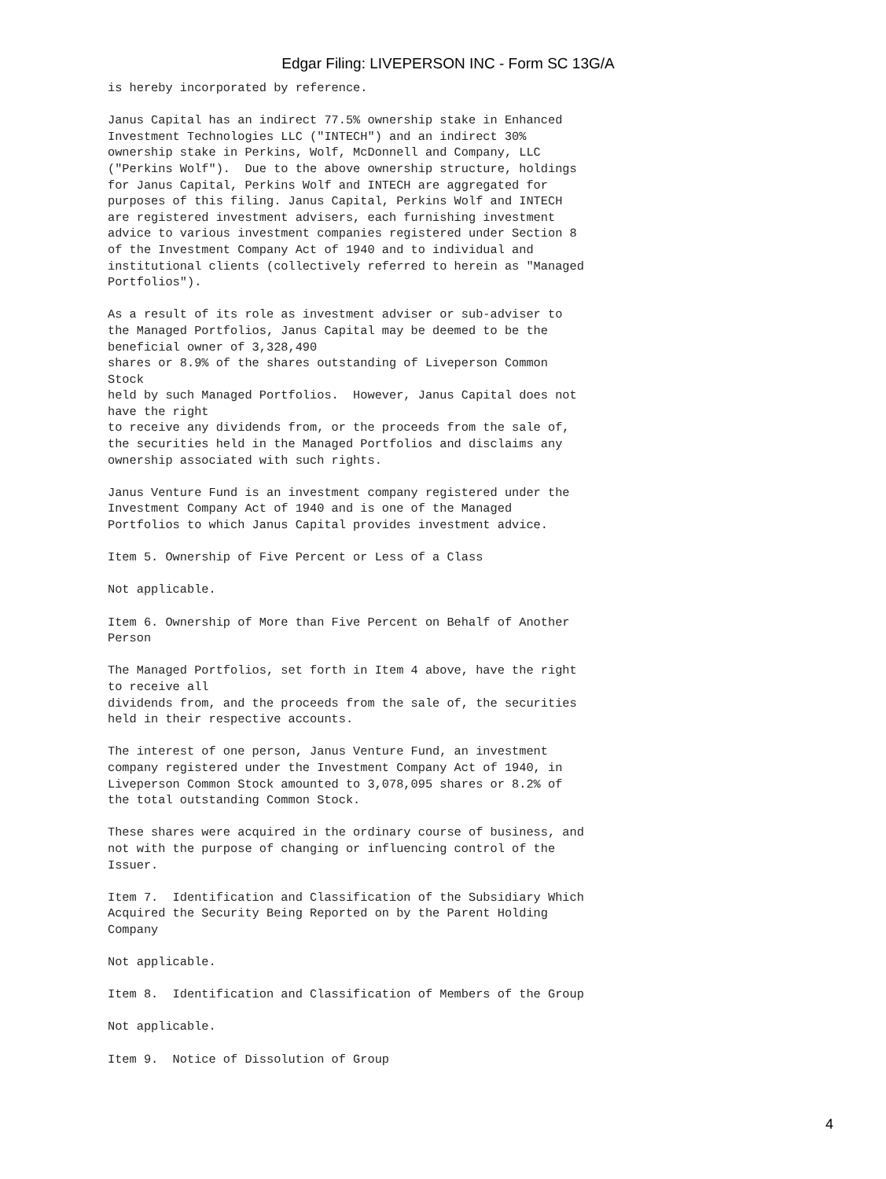Edgar Filing: LIVEPERSON INC - Form SC 13G/A
is hereby incorporated by reference.

Janus Capital has an indirect 77.5% ownership stake in Enhanced
Investment Technologies LLC ("INTECH") and an indirect 30%
ownership stake in Perkins, Wolf, McDonnell and Company, LLC
("Perkins Wolf").  Due to the above ownership structure, holdings
for Janus Capital, Perkins Wolf and INTECH are aggregated for
purposes of this filing. Janus Capital, Perkins Wolf and INTECH
are registered investment advisers, each furnishing investment
advice to various investment companies registered under Section 8
of the Investment Company Act of 1940 and to individual and
institutional clients (collectively referred to herein as "Managed
Portfolios").

As a result of its role as investment adviser or sub-adviser to
the Managed Portfolios, Janus Capital may be deemed to be the
beneficial owner of 3,328,490
shares or 8.9% of the shares outstanding of Liveperson Common
Stock
held by such Managed Portfolios.  However, Janus Capital does not
have the right
to receive any dividends from, or the proceeds from the sale of,
the securities held in the Managed Portfolios and disclaims any
ownership associated with such rights.

Janus Venture Fund is an investment company registered under the
Investment Company Act of 1940 and is one of the Managed
Portfolios to which Janus Capital provides investment advice.

Item 5. Ownership of Five Percent or Less of a Class

Not applicable.

Item 6. Ownership of More than Five Percent on Behalf of Another
Person

The Managed Portfolios, set forth in Item 4 above, have the right
to receive all
dividends from, and the proceeds from the sale of, the securities
held in their respective accounts.

The interest of one person, Janus Venture Fund, an investment
company registered under the Investment Company Act of 1940, in
Liveperson Common Stock amounted to 3,078,095 shares or 8.2% of
the total outstanding Common Stock.

These shares were acquired in the ordinary course of business, and
not with the purpose of changing or influencing control of the
Issuer.

Item 7.  Identification and Classification of the Subsidiary Which
Acquired the Security Being Reported on by the Parent Holding
Company

Not applicable.

Item 8.  Identification and Classification of Members of the Group

Not applicable.

Item 9.  Notice of Dissolution of Group
4